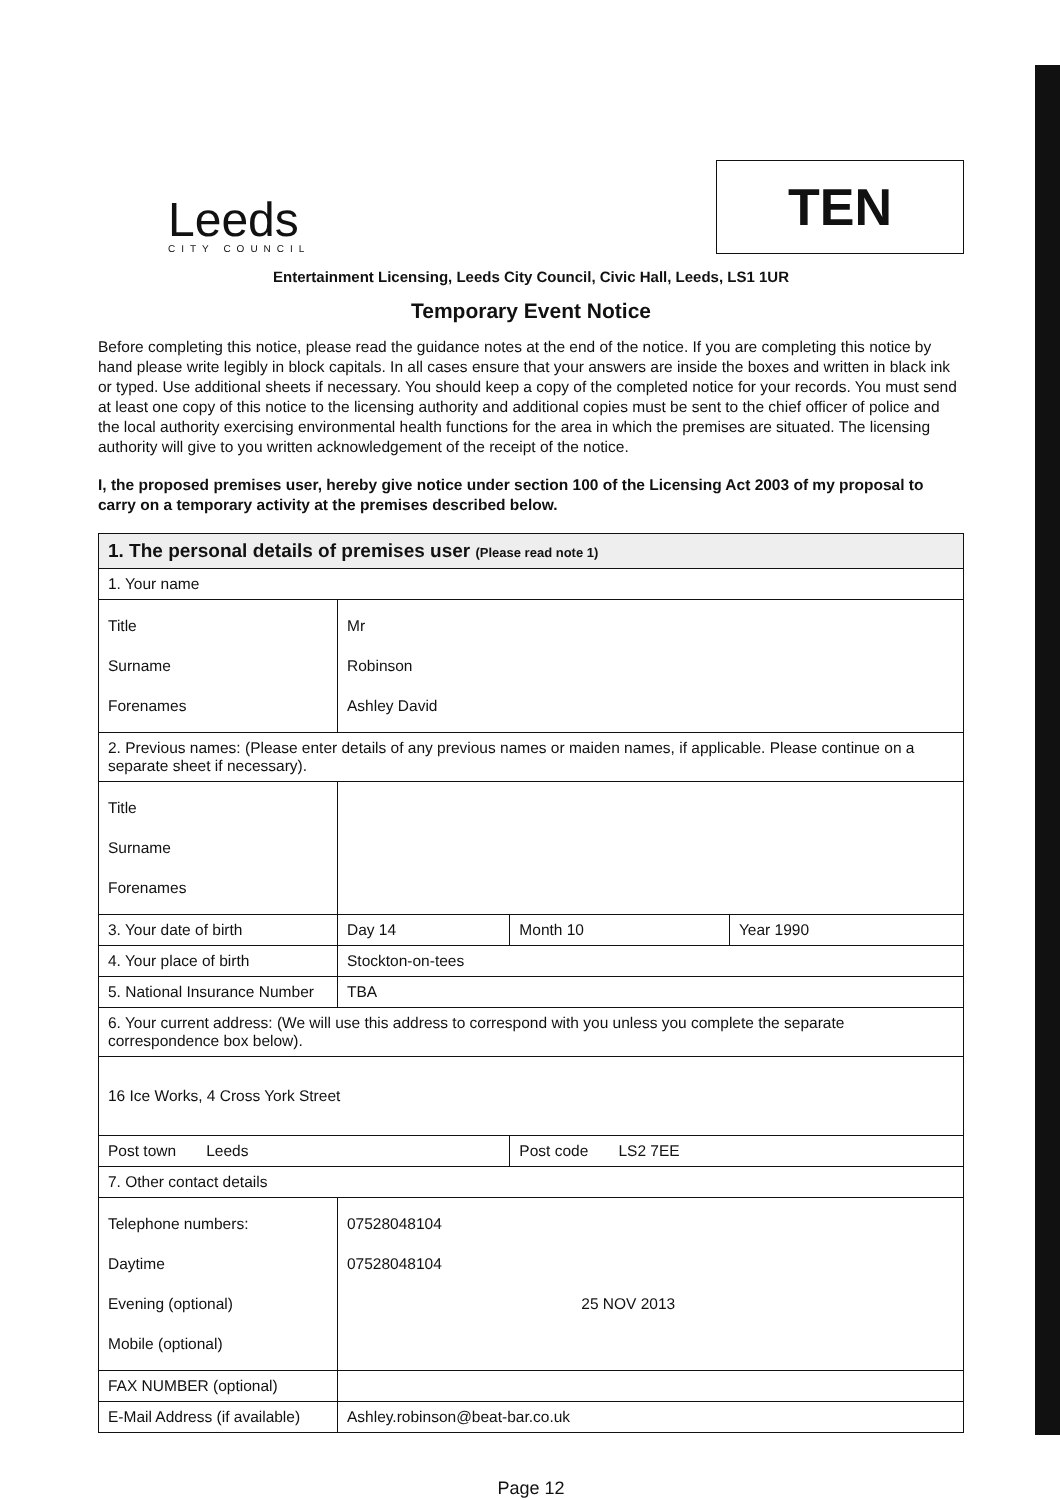Leeds
CITY COUNCIL
TEN
Entertainment Licensing, Leeds City Council, Civic Hall, Leeds, LS1 1UR
Temporary Event Notice
Before completing this notice, please read the guidance notes at the end of the notice. If you are completing this notice by hand please write legibly in block capitals. In all cases ensure that your answers are inside the boxes and written in black ink or typed. Use additional sheets if necessary. You should keep a copy of the completed notice for your records. You must send at least one copy of this notice to the licensing authority and additional copies must be sent to the chief officer of police and the local authority exercising environmental health functions for the area in which the premises are situated. The licensing authority will give to you written acknowledgement of the receipt of the notice.
I, the proposed premises user, hereby give notice under section 100 of the Licensing Act 2003 of my proposal to carry on a temporary activity at the premises described below.
| 1. The personal details of premises user (Please read note 1) | | | | |
| 1. Your name | | | | |
| Title Surname Forenames | Mr Robinson Ashley David | | | |
| 2. Previous names: (Please enter details of any previous names or maiden names, if applicable. Please continue on a separate sheet if necessary). | | | | |
| Title Surname Forenames | | | | |
| 3. Your date of birth | | Day 14 | Month 10 | Year 1990 |
| 4. Your place of birth | | Stockton-on-tees | | |
| 5. National Insurance Number | | TBA | | |
| 6. Your current address: (We will use this address to correspond with you unless you complete the separate correspondence box below). | | | | |
| 16 Ice Works, 4 Cross York Street | | | | |
| Post town Leeds | | | Post code LS2 7EE | |
| 7. Other contact details | | | | |
| Telephone numbers: Daytime Evening (optional) Mobile (optional) | 07528048104 07528048104 25 NOV 2013 | | | |
| FAX NUMBER (optional) | | | | |
| E-Mail Address (if available) | Ashley.robinson@beat-bar.co.uk | | | |
Page 12